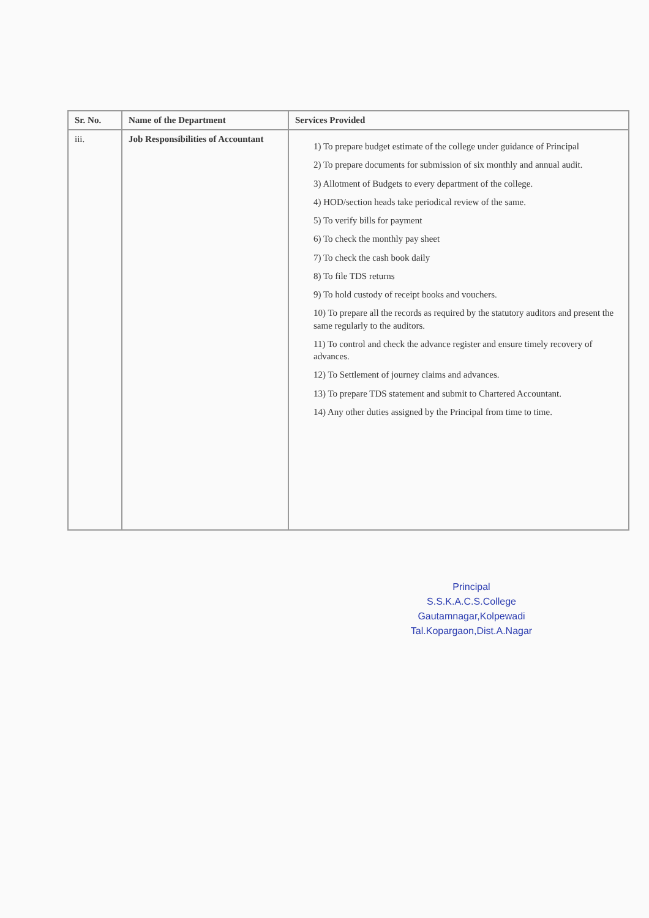| Sr. No. | Name of the Department | Services Provided |
| --- | --- | --- |
| iii. | Job Responsibilities of Accountant | 1) To prepare budget estimate of the college under guidance of Principal 2) To prepare documents for submission of six monthly and annual audit. 3) Allotment of Budgets to every department of the college. 4) HOD/section heads take periodical review of the same. 5) To verify bills for payment 6) To check the monthly pay sheet 7) To check the cash book daily 8) To file TDS returns 9) To hold custody of receipt books and vouchers. 10) To prepare all the records as required by the statutory auditors and present the same regularly to the auditors. 11) To control and check the advance register and ensure timely recovery of advances. 12) To Settlement of journey claims and advances. 13) To prepare TDS statement and submit to Chartered Accountant. 14) Any other duties assigned by the Principal from time to time. |
Principal
S.S.K.A.C.S.College
Gautamnagar,Kolpewadi
Tal.Kopargaon,Dist.A.Nagar